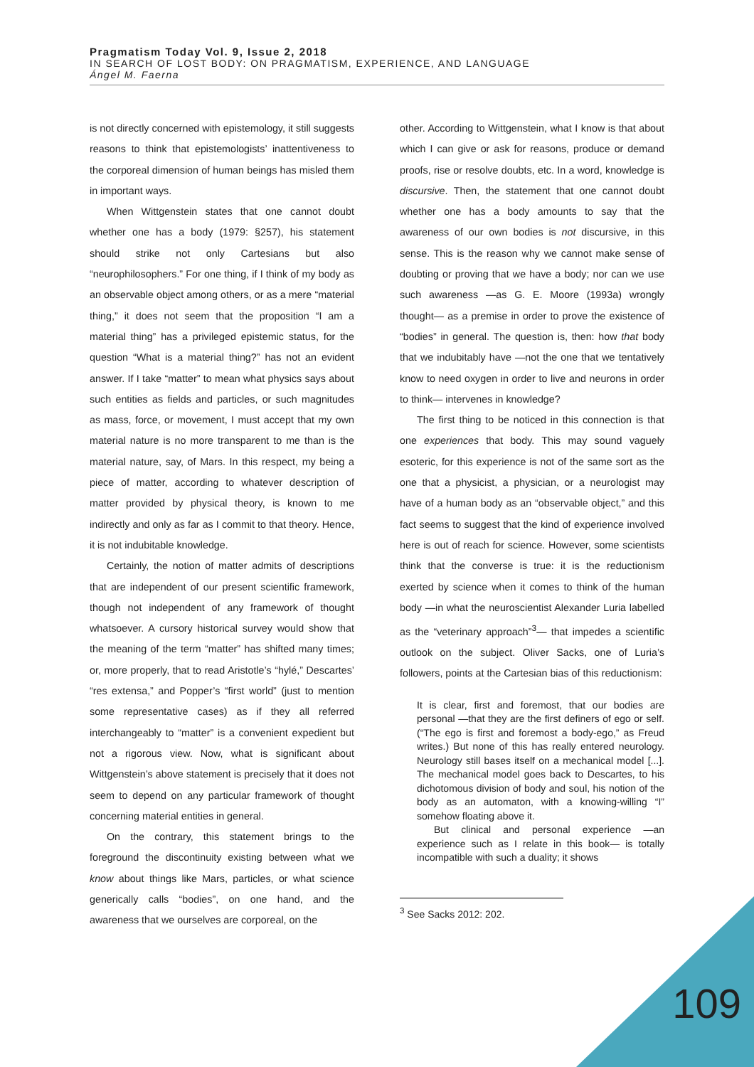Pragmatism Today Vol. 9, Issue 2, 2018
IN SEARCH OF LOST BODY: ON PRAGMATISM, EXPERIENCE, AND LANGUAGE
Ángel M. Faerna
is not directly concerned with epistemology, it still suggests reasons to think that epistemologists’ inattentiveness to the corporeal dimension of human beings has misled them in important ways.
When Wittgenstein states that one cannot doubt whether one has a body (1979: §257), his statement should strike not only Cartesians but also “neurophilosophers.” For one thing, if I think of my body as an observable object among others, or as a mere “material thing,” it does not seem that the proposition “I am a material thing” has a privileged epistemic status, for the question “What is a material thing?” has not an evident answer. If I take “matter” to mean what physics says about such entities as fields and particles, or such magnitudes as mass, force, or movement, I must accept that my own material nature is no more transparent to me than is the material nature, say, of Mars. In this respect, my being a piece of matter, according to whatever description of matter provided by physical theory, is known to me indirectly and only as far as I commit to that theory. Hence, it is not indubitable knowledge.
Certainly, the notion of matter admits of descriptions that are independent of our present scientific framework, though not independent of any framework of thought whatsoever. A cursory historical survey would show that the meaning of the term “matter” has shifted many times; or, more properly, that to read Aristotle’s “hylé,” Descartes’ “res extensa,” and Popper’s “first world” (just to mention some representative cases) as if they all referred interchangeably to “matter” is a convenient expedient but not a rigorous view. Now, what is significant about Wittgenstein’s above statement is precisely that it does not seem to depend on any particular framework of thought concerning material entities in general.
On the contrary, this statement brings to the foreground the discontinuity existing between what we know about things like Mars, particles, or what science generically calls “bodies”, on one hand, and the awareness that we ourselves are corporeal, on the
other. According to Wittgenstein, what I know is that about which I can give or ask for reasons, produce or demand proofs, rise or resolve doubts, etc. In a word, knowledge is discursive. Then, the statement that one cannot doubt whether one has a body amounts to say that the awareness of our own bodies is not discursive, in this sense. This is the reason why we cannot make sense of doubting or proving that we have a body; nor can we use such awareness —as G. E. Moore (1993a) wrongly thought— as a premise in order to prove the existence of “bodies” in general. The question is, then: how that body that we indubitably have —not the one that we tentatively know to need oxygen in order to live and neurons in order to think— intervenes in knowledge?
The first thing to be noticed in this connection is that one experiences that body. This may sound vaguely esoteric, for this experience is not of the same sort as the one that a physicist, a physician, or a neurologist may have of a human body as an “observable object,” and this fact seems to suggest that the kind of experience involved here is out of reach for science. However, some scientists think that the converse is true: it is the reductionism exerted by science when it comes to think of the human body —in what the neuroscientist Alexander Luria labelled as the “veterinary approach”<sup>3</sup>— that impedes a scientific outlook on the subject. Oliver Sacks, one of Luria’s followers, points at the Cartesian bias of this reductionism:
It is clear, first and foremost, that our bodies are personal —that they are the first definers of ego or self. (“The ego is first and foremost a body-ego,” as Freud writes.) But none of this has really entered neurology. Neurology still bases itself on a mechanical model [...]. The mechanical model goes back to Descartes, to his dichotomous division of body and soul, his notion of the body as an automaton, with a knowing-willing “I” somehow floating above it.
But clinical and personal experience —an experience such as I relate in this book— is totally incompatible with such a duality; it shows
<sup>3</sup> See Sacks 2012: 202.
109